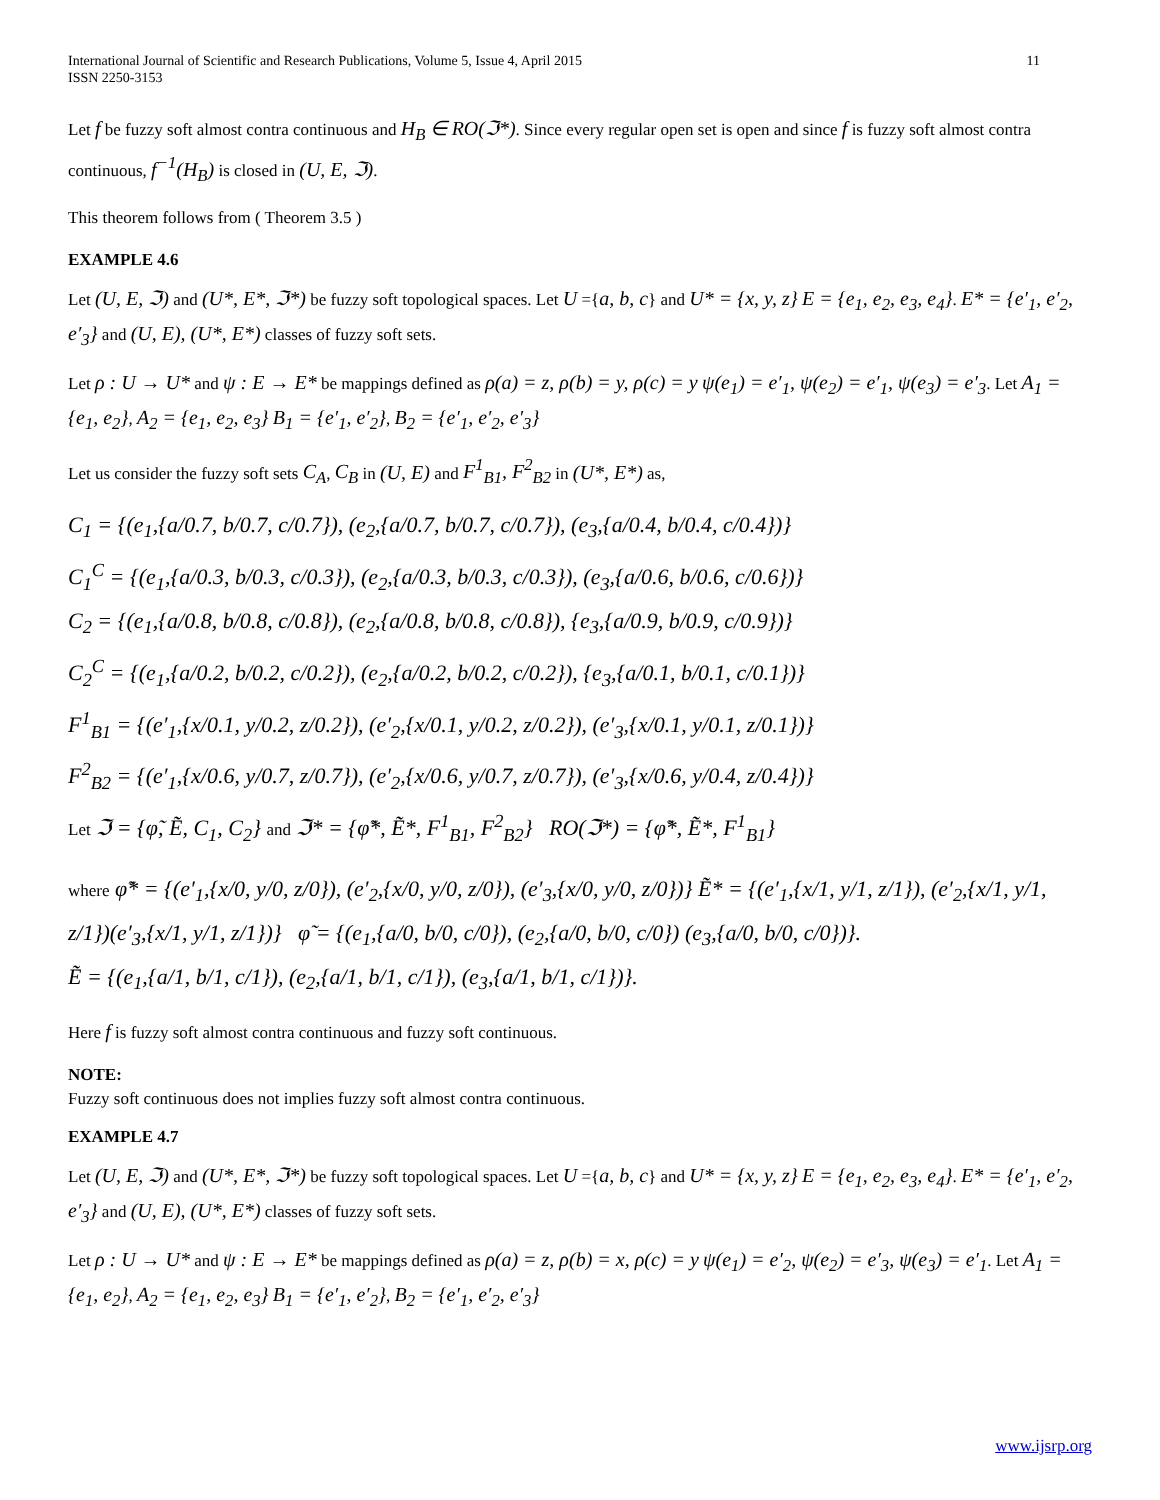International Journal of Scientific and Research Publications, Volume 5, Issue 4, April 2015
ISSN 2250-3153
11
Let f be fuzzy soft almost contra continuous and H<sub>B</sub> ∈ RO(ℑ*). Since every regular open set is open and since f is fuzzy soft almost contra continuous, f<sup>−1</sup>(H<sub>B</sub>) is closed in (U, E, ℑ).
This theorem follows from ( Theorem 3.5 )
EXAMPLE 4.6
Let (U, E, ℑ) and (U*, E*, ℑ*) be fuzzy soft topological spaces. Let U ={a, b, c} and U* = {x, y, z} E = {e<sub>1</sub>, e<sub>2</sub>, e<sub>3</sub>, e<sub>4</sub>}. E* = {e′<sub>1</sub>, e′<sub>2</sub>, e′<sub>3</sub>} and (U, E), (U*, E*) classes of fuzzy soft sets.
Let ρ : U → U* and ψ : E → E* be mappings defined as ρ(a) = z, ρ(b) = y, ρ(c) = y ψ(e<sub>1</sub>) = e′<sub>1</sub>, ψ(e<sub>2</sub>) = e′<sub>1</sub>, ψ(e<sub>3</sub>) = e′<sub>3</sub>. Let A<sub>1</sub> = {e<sub>1</sub>, e<sub>2</sub>}, A<sub>2</sub> = {e<sub>1</sub>, e<sub>2</sub>, e<sub>3</sub>} B<sub>1</sub> = {e′<sub>1</sub>, e′<sub>2</sub>}, B<sub>2</sub> = {e′<sub>1</sub>, e′<sub>2</sub>, e′<sub>3</sub>}
Let us consider the fuzzy soft sets C<sub>A</sub>, C<sub>B</sub> in (U, E) and F<sup>1</sup><sub>B1</sub>, F<sup>2</sup><sub>B2</sub> in (U*, E*) as,
C<sub>1</sub> = {(e<sub>1</sub>,{a/0.7, b/0.7, c/0.7}), (e<sub>2</sub>,{a/0.7, b/0.7, c/0.7}), (e<sub>3</sub>,{a/0.4, b/0.4, c/0.4})}
C<sub>1</sub><sup>C</sup> = {(e<sub>1</sub>,{a/0.3, b/0.3, c/0.3}), (e<sub>2</sub>,{a/0.3, b/0.3, c/0.3}), (e<sub>3</sub>,{a/0.6, b/0.6, c/0.6})}
C<sub>2</sub> = {(e<sub>1</sub>,{a/0.8, b/0.8, c/0.8}), (e<sub>2</sub>,{a/0.8, b/0.8, c/0.8}), {e<sub>3</sub>,{a/0.9, b/0.9, c/0.9})}
C<sub>2</sub><sup>C</sup> = {(e<sub>1</sub>,{a/0.2, b/0.2, c/0.2}), (e<sub>2</sub>,{a/0.2, b/0.2, c/0.2}), {e<sub>3</sub>,{a/0.1, b/0.1, c/0.1})}
F<sup>1</sup><sub>B1</sub> = {(e′<sub>1</sub>,{x/0.1, y/0.2, z/0.2}), (e′<sub>2</sub>,{x/0.1, y/0.2, z/0.2}), (e′<sub>3</sub>,{x/0.1, y/0.1, z/0.1})}
F<sup>2</sup><sub>B2</sub> = {(e′<sub>1</sub>,{x/0.6, y/0.7, z/0.7}), (e′<sub>2</sub>,{x/0.6, y/0.7, z/0.7}), (e′<sub>3</sub>,{x/0.6, y/0.4, z/0.4})}
Let ℑ = {φ̃, Ẽ, C<sub>1</sub>, C<sub>2</sub>} and ℑ* = {φ̃*, Ẽ*, F<sup>1</sup><sub>B1</sub>, F<sup>2</sup><sub>B2</sub>} RO(ℑ*) = {φ̃*, Ẽ*, F<sup>1</sup><sub>B1</sub>}
where φ̃* = {(e′<sub>1</sub>,{x/0, y/0, z/0}), (e′<sub>2</sub>,{x/0, y/0, z/0}), (e′<sub>3</sub>,{x/0, y/0, z/0})} Ẽ* = {(e′<sub>1</sub>,{x/1, y/1, z/1}), (e′<sub>2</sub>,{x/1, y/1, z/1})(e′<sub>3</sub>,{x/1, y/1, z/1})} φ̃ = {(e<sub>1</sub>,{a/0, b/0, c/0}), (e<sub>2</sub>,{a/0, b/0, c/0}) (e<sub>3</sub>,{a/0, b/0, c/0})}.
Ẽ = {(e<sub>1</sub>,{a/1, b/1, c/1}), (e<sub>2</sub>,{a/1, b/1, c/1}), (e<sub>3</sub>,{a/1, b/1, c/1})}.
Here f is fuzzy soft almost contra continuous and fuzzy soft continuous.
NOTE:
Fuzzy soft continuous does not implies fuzzy soft almost contra continuous.
EXAMPLE 4.7
Let (U, E, ℑ) and (U*, E*, ℑ*) be fuzzy soft topological spaces. Let U ={a, b, c} and U* = {x, y, z} E = {e<sub>1</sub>, e<sub>2</sub>, e<sub>3</sub>, e<sub>4</sub>}. E* = {e′<sub>1</sub>, e′<sub>2</sub>, e′<sub>3</sub>} and (U, E), (U*, E*) classes of fuzzy soft sets.
Let ρ : U → U* and ψ : E → E* be mappings defined as ρ(a) = z, ρ(b) = x, ρ(c) = y ψ(e<sub>1</sub>) = e′<sub>2</sub>, ψ(e<sub>2</sub>) = e′<sub>3</sub>, ψ(e<sub>3</sub>) = e′<sub>1</sub>. Let A<sub>1</sub> = {e<sub>1</sub>, e<sub>2</sub>}, A<sub>2</sub> = {e<sub>1</sub>, e<sub>2</sub>, e<sub>3</sub>} B<sub>1</sub> = {e′<sub>1</sub>, e′<sub>2</sub>}, B<sub>2</sub> = {e′<sub>1</sub>, e′<sub>2</sub>, e′<sub>3</sub>}
www.ijsrp.org